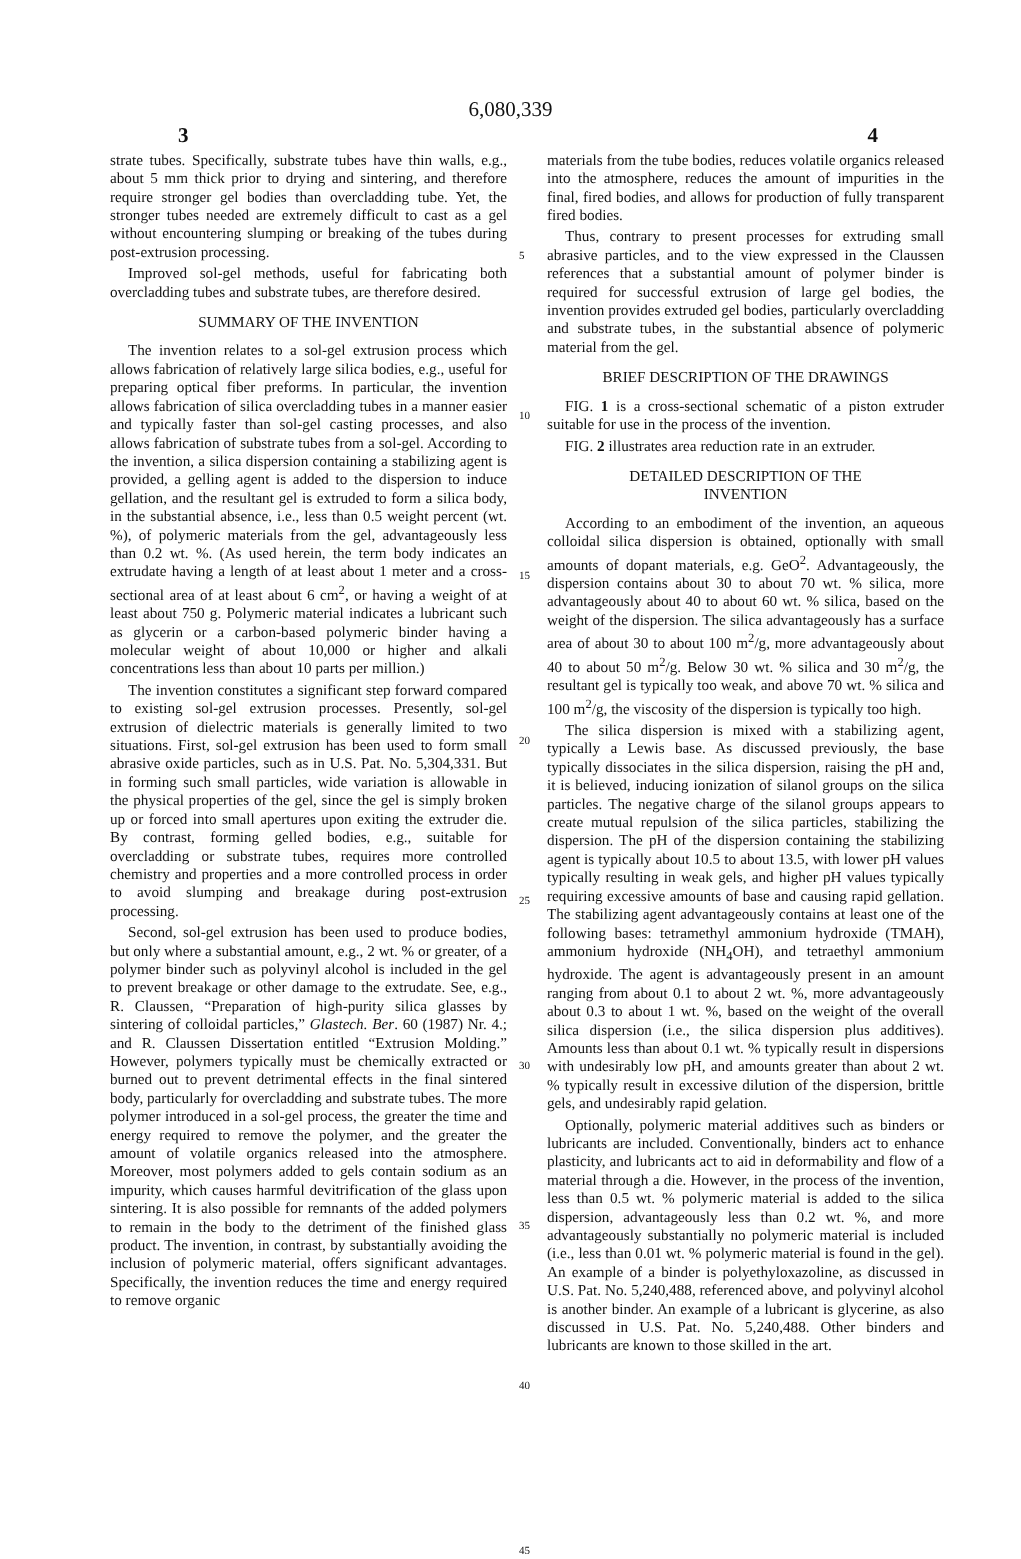6,080,339
3 4
strate tubes. Specifically, substrate tubes have thin walls, e.g., about 5 mm thick prior to drying and sintering, and therefore require stronger gel bodies than overcladding tube. Yet, the stronger tubes needed are extremely difficult to cast as a gel without encountering slumping or breaking of the tubes during post-extrusion processing.
Improved sol-gel methods, useful for fabricating both overcladding tubes and substrate tubes, are therefore desired.
SUMMARY OF THE INVENTION
The invention relates to a sol-gel extrusion process which allows fabrication of relatively large silica bodies, e.g., useful for preparing optical fiber preforms. In particular, the invention allows fabrication of silica overcladding tubes in a manner easier and typically faster than sol-gel casting processes, and also allows fabrication of substrate tubes from a sol-gel. According to the invention, a silica dispersion containing a stabilizing agent is provided, a gelling agent is added to the dispersion to induce gellation, and the resultant gel is extruded to form a silica body, in the substantial absence, i.e., less than 0.5 weight percent (wt. %), of polymeric materials from the gel, advantageously less than 0.2 wt. %. (As used herein, the term body indicates an extrudate having a length of at least about 1 meter and a cross-sectional area of at least about 6 cm<sup>2</sup>, or having a weight of at least about 750 g. Polymeric material indicates a lubricant such as glycerin or a carbon-based polymeric binder having a molecular weight of about 10,000 or higher and alkali concentrations less than about 10 parts per million.)
The invention constitutes a significant step forward compared to existing sol-gel extrusion processes. Presently, sol-gel extrusion of dielectric materials is generally limited to two situations. First, sol-gel extrusion has been used to form small abrasive oxide particles, such as in U.S. Pat. No. 5,304,331. But in forming such small particles, wide variation is allowable in the physical properties of the gel, since the gel is simply broken up or forced into small apertures upon exiting the extruder die. By contrast, forming gelled bodies, e.g., suitable for overcladding or substrate tubes, requires more controlled chemistry and properties and a more controlled process in order to avoid slumping and breakage during post-extrusion processing.
Second, sol-gel extrusion has been used to produce bodies, but only where a substantial amount, e.g., 2 wt. % or greater, of a polymer binder such as polyvinyl alcohol is included in the gel to prevent breakage or other damage to the extrudate. See, e.g., R. Claussen, “Preparation of high-purity silica glasses by sintering of colloidal particles,” Glastech. Ber. 60 (1987) Nr. 4.; and R. Claussen Dissertation entitled “Extrusion Molding.” However, polymers typically must be chemically extracted or burned out to prevent detrimental effects in the final sintered body, particularly for overcladding and substrate tubes. The more polymer introduced in a sol-gel process, the greater the time and energy required to remove the polymer, and the greater the amount of volatile organics released into the atmosphere. Moreover, most polymers added to gels contain sodium as an impurity, which causes harmful devitrification of the glass upon sintering. It is also possible for remnants of the added polymers to remain in the body to the detriment of the finished glass product. The invention, in contrast, by substantially avoiding the inclusion of polymeric material, offers significant advantages. Specifically, the invention reduces the time and energy required to remove organic
5
10
15
20
25
30
35
40
45
materials from the tube bodies, reduces volatile organics released into the atmosphere, reduces the amount of impurities in the final, fired bodies, and allows for production of fully transparent fired bodies.
Thus, contrary to present processes for extruding small abrasive particles, and to the view expressed in the Claussen references that a substantial amount of polymer binder is required for successful extrusion of large gel bodies, the invention provides extruded gel bodies, particularly overcladding and substrate tubes, in the substantial absence of polymeric material from the gel.
BRIEF DESCRIPTION OF THE DRAWINGS
FIG. 1 is a cross-sectional schematic of a piston extruder suitable for use in the process of the invention.
FIG. 2 illustrates area reduction rate in an extruder.
DETAILED DESCRIPTION OF THE
INVENTION
According to an embodiment of the invention, an aqueous colloidal silica dispersion is obtained, optionally with small amounts of dopant materials, e.g. GeO<sup>2</sup>. Advantageously, the dispersion contains about 30 to about 70 wt. % silica, more advantageously about 40 to about 60 wt. % silica, based on the weight of the dispersion. The silica advantageously has a surface area of about 30 to about 100 m<sup>2</sup>/g, more advantageously about 40 to about 50 m<sup>2</sup>/g. Below 30 wt. % silica and 30 m<sup>2</sup>/g, the resultant gel is typically too weak, and above 70 wt. % silica and 100 m<sup>2</sup>/g, the viscosity of the dispersion is typically too high.
The silica dispersion is mixed with a stabilizing agent, typically a Lewis base. As discussed previously, the base typically dissociates in the silica dispersion, raising the pH and, it is believed, inducing ionization of silanol groups on the silica particles. The negative charge of the silanol groups appears to create mutual repulsion of the silica particles, stabilizing the dispersion. The pH of the dispersion containing the stabilizing agent is typically about 10.5 to about 13.5, with lower pH values typically resulting in weak gels, and higher pH values typically requiring excessive amounts of base and causing rapid gellation. The stabilizing agent advantageously contains at least one of the following bases: tetramethyl ammonium hydroxide (TMAH), ammonium hydroxide (NH<sub>4</sub>OH), and tetraethyl ammonium hydroxide. The agent is advantageously present in an amount ranging from about 0.1 to about 2 wt. %, more advantageously about 0.3 to about 1 wt. %, based on the weight of the overall silica dispersion (i.e., the silica dispersion plus additives). Amounts less than about 0.1 wt. % typically result in dispersions with undesirably low pH, and amounts greater than about 2 wt. % typically result in excessive dilution of the dispersion, brittle gels, and undesirably rapid gelation.
Optionally, polymeric material additives such as binders or lubricants are included. Conventionally, binders act to enhance plasticity, and lubricants act to aid in deformability and flow of a material through a die. However, in the process of the invention, less than 0.5 wt. % polymeric material is added to the silica dispersion, advantageously less than 0.2 wt. %, and more advantageously substantially no polymeric material is included (i.e., less than 0.01 wt. % polymeric material is found in the gel). An example of a binder is polyethyloxazoline, as discussed in U.S. Pat. No. 5,240,488, referenced above, and polyvinyl alcohol is another binder. An example of a lubricant is glycerine, as also discussed in U.S. Pat. No. 5,240,488. Other binders and lubricants are known to those skilled in the art.